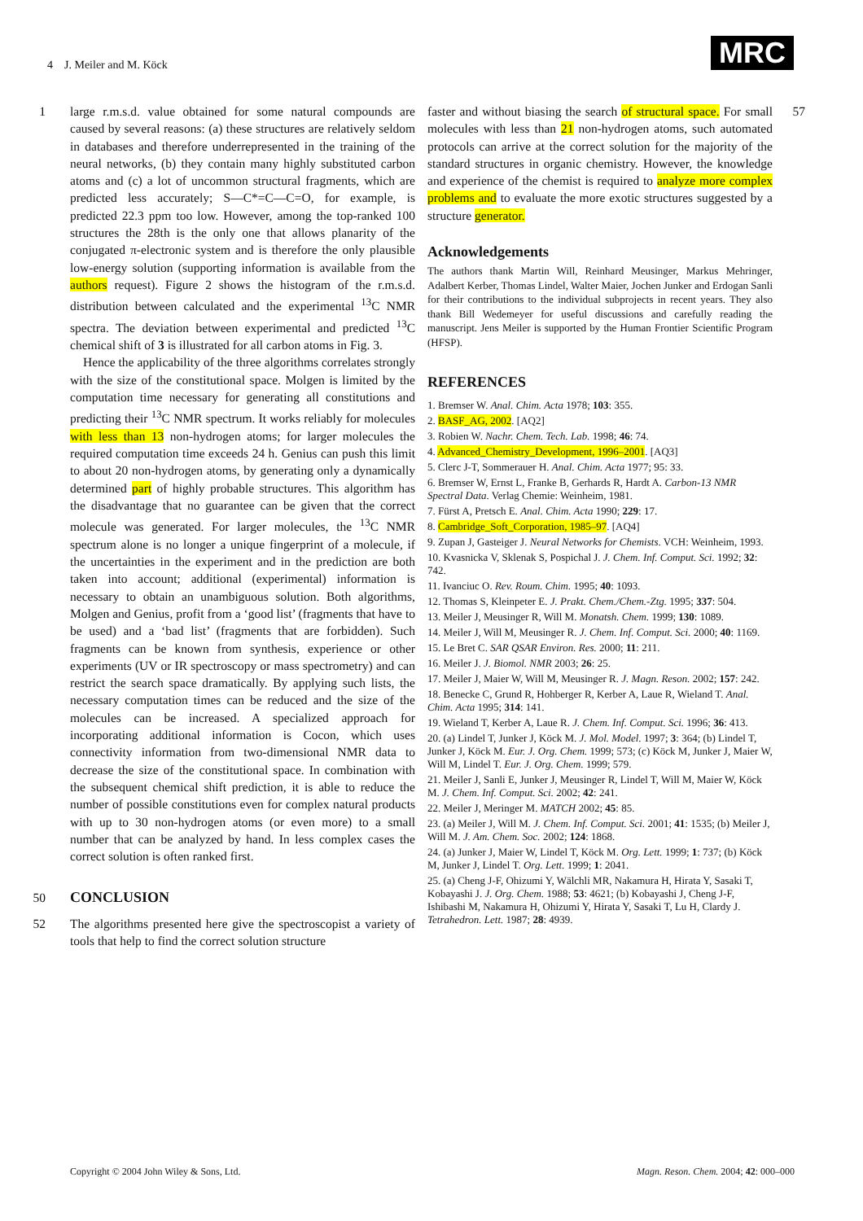4 J. Meiler and M. Köck MRC
1 large r.m.s.d. value obtained for some natural compounds are caused by several reasons: (a) these structures are relatively seldom in databases and therefore underrepresented in the training of the neural networks, (b) they contain many highly substituted carbon atoms and (c) a lot of uncommon structural fragments, which are predicted less accurately; S—C*=C—C=O, for example, is predicted 22.3 ppm too low. However, among the top-ranked 100 structures the 28th is the only one that allows planarity of the conjugated π-electronic system and is therefore the only plausible low-energy solution (supporting information is available from the authors request). Figure 2 shows the histogram of the r.m.s.d. distribution between calculated and the experimental <sup>13</sup>C NMR spectra. The deviation between experimental and predicted <sup>13</sup>C chemical shift of 3 is illustrated for all carbon atoms in Fig. 3.
Hence the applicability of the three algorithms correlates strongly with the size of the constitutional space. Molgen is limited by the computation time necessary for generating all constitutions and predicting their <sup>13</sup>C NMR spectrum. It works reliably for molecules with less than 13 non-hydrogen atoms; for larger molecules the required computation time exceeds 24 h. Genius can push this limit to about 20 non-hydrogen atoms, by generating only a dynamically determined part of highly probable structures. This algorithm has the disadvantage that no guarantee can be given that the correct molecule was generated. For larger molecules, the <sup>13</sup>C NMR spectrum alone is no longer a unique fingerprint of a molecule, if the uncertainties in the experiment and in the prediction are both taken into account; additional (experimental) information is necessary to obtain an unambiguous solution. Both algorithms, Molgen and Genius, profit from a ‘good list’ (fragments that have to be used) and a ‘bad list’ (fragments that are forbidden). Such fragments can be known from synthesis, experience or other experiments (UV or IR spectroscopy or mass spectrometry) and can restrict the search space dramatically. By applying such lists, the necessary computation times can be reduced and the size of the molecules can be increased. A specialized approach for incorporating additional information is Cocon, which uses connectivity information from two-dimensional NMR data to decrease the size of the constitutional space. In combination with the subsequent chemical shift prediction, it is able to reduce the number of possible constitutions even for complex natural products with up to 30 non-hydrogen atoms (or even more) to a small number that can be analyzed by hand. In less complex cases the correct solution is often ranked first.
50
CONCLUSION
52 The algorithms presented here give the spectroscopist a variety of tools that help to find the correct solution structure
faster and without biasing the search of structural space. For small molecules with less than 21 non-hydrogen atoms, such automated protocols can arrive at the correct solution for the majority of the standard structures in organic chemistry. However, the knowledge and experience of the chemist is required to analyze more complex problems and to evaluate the more exotic structures suggested by a structure generator. 57
Acknowledgements
The authors thank Martin Will, Reinhard Meusinger, Markus Mehringer, Adalbert Kerber, Thomas Lindel, Walter Maier, Jochen Junker and Erdogan Sanli for their contributions to the individual subprojects in recent years. They also thank Bill Wedemeyer for useful discussions and carefully reading the manuscript. Jens Meiler is supported by the Human Frontier Scientific Program (HFSP).
REFERENCES
1. Bremser W. Anal. Chim. Acta 1978; 103: 355.
2. BASF_AG, 2002. [AQ2]
3. Robien W. Nachr. Chem. Tech. Lab. 1998; 46: 74.
4. Advanced_Chemistry_Development, 1996–2001. [AQ3]
5. Clerc J-T, Sommerauer H. Anal. Chim. Acta 1977; 95: 33.
6. Bremser W, Ernst L, Franke B, Gerhards R, Hardt A. Carbon-13 NMR Spectral Data. Verlag Chemie: Weinheim, 1981.
7. Fürst A, Pretsch E. Anal. Chim. Acta 1990; 229: 17.
8. Cambridge_Soft_Corporation, 1985–97. [AQ4]
9. Zupan J, Gasteiger J. Neural Networks for Chemists. VCH: Weinheim, 1993.
10. Kvasnicka V, Sklenak S, Pospichal J. J. Chem. Inf. Comput. Sci. 1992; 32: 742.
11. Ivanciuc O. Rev. Roum. Chim. 1995; 40: 1093.
12. Thomas S, Kleinpeter E. J. Prakt. Chem./Chem.-Ztg. 1995; 337: 504.
13. Meiler J, Meusinger R, Will M. Monatsh. Chem. 1999; 130: 1089.
14. Meiler J, Will M, Meusinger R. J. Chem. Inf. Comput. Sci. 2000; 40: 1169.
15. Le Bret C. SAR QSAR Environ. Res. 2000; 11: 211.
16. Meiler J. J. Biomol. NMR 2003; 26: 25.
17. Meiler J, Maier W, Will M, Meusinger R. J. Magn. Reson. 2002; 157: 242.
18. Benecke C, Grund R, Hohberger R, Kerber A, Laue R, Wieland T. Anal. Chim. Acta 1995; 314: 141.
19. Wieland T, Kerber A, Laue R. J. Chem. Inf. Comput. Sci. 1996; 36: 413.
20. (a) Lindel T, Junker J, Köck M. J. Mol. Model. 1997; 3: 364; (b) Lindel T, Junker J, Köck M. Eur. J. Org. Chem. 1999; 573; (c) Köck M, Junker J, Maier W, Will M, Lindel T. Eur. J. Org. Chem. 1999; 579.
21. Meiler J, Sanli E, Junker J, Meusinger R, Lindel T, Will M, Maier W, Köck M. J. Chem. Inf. Comput. Sci. 2002; 42: 241.
22. Meiler J, Meringer M. MATCH 2002; 45: 85.
23. (a) Meiler J, Will M. J. Chem. Inf. Comput. Sci. 2001; 41: 1535; (b) Meiler J, Will M. J. Am. Chem. Soc. 2002; 124: 1868.
24. (a) Junker J, Maier W, Lindel T, Köck M. Org. Lett. 1999; 1: 737; (b) Köck M, Junker J, Lindel T. Org. Lett. 1999; 1: 2041.
25. (a) Cheng J-F, Ohizumi Y, Wälchli MR, Nakamura H, Hirata Y, Sasaki T, Kobayashi J. J. Org. Chem. 1988; 53: 4621; (b) Kobayashi J, Cheng J-F, Ishibashi M, Nakamura H, Ohizumi Y, Hirata Y, Sasaki T, Lu H, Clardy J. Tetrahedron. Lett. 1987; 28: 4939.
Copyright © 2004 John Wiley & Sons, Ltd. Magn. Reson. Chem. 2004; 42: 000–000